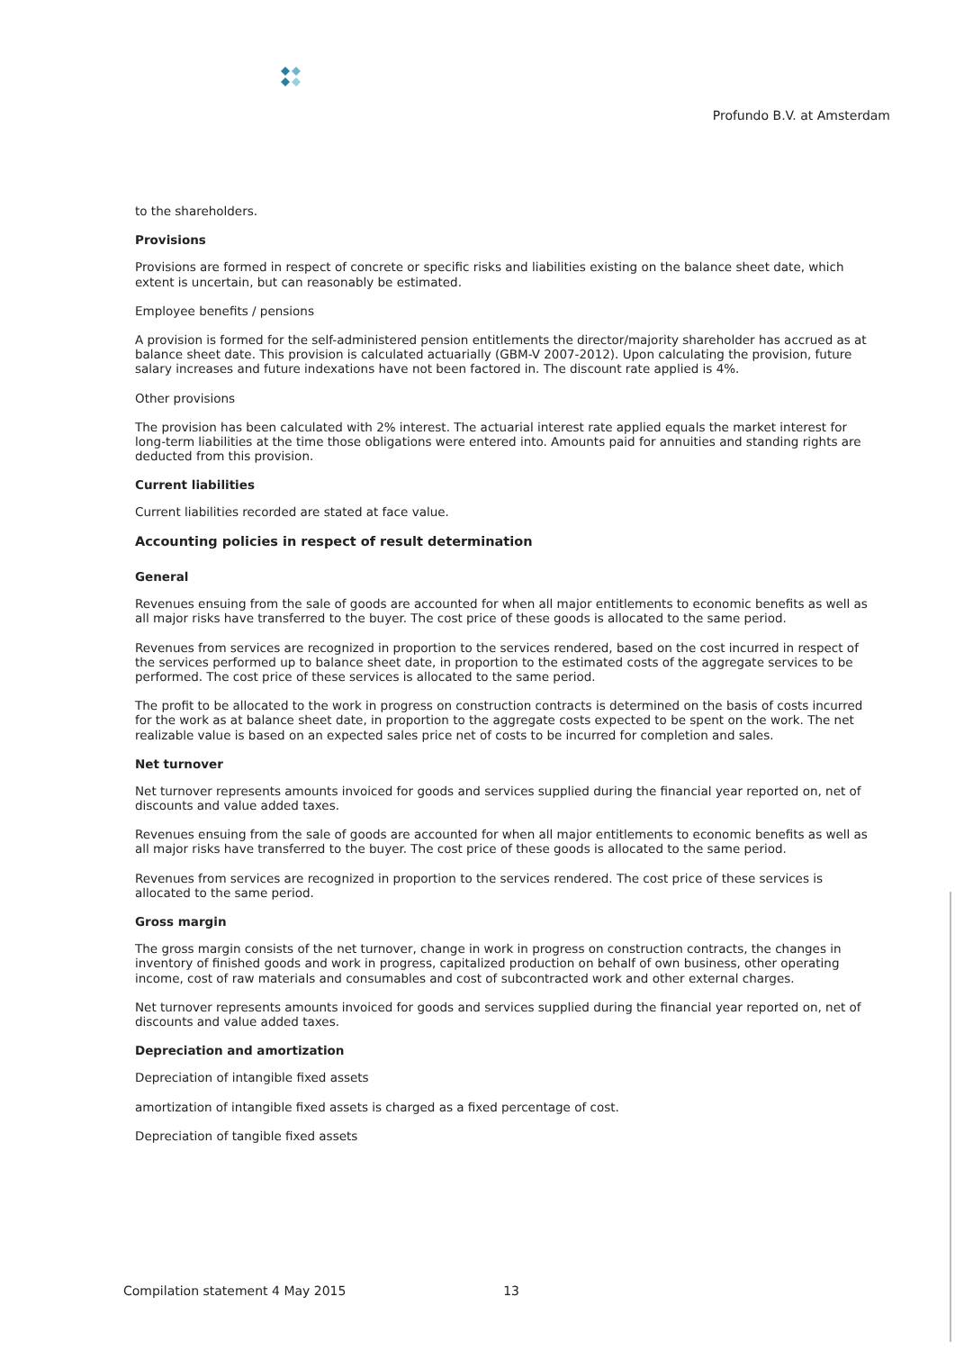Profundo B.V. at Amsterdam
to the shareholders.
Provisions
Provisions are formed in respect of concrete or specific risks and liabilities existing on the balance sheet date, which extent is uncertain, but can reasonably be estimated.
Employee benefits / pensions
A provision is formed for the self-administered pension entitlements the director/majority shareholder has accrued as at balance sheet date. This provision is calculated actuarially (GBM-V 2007-2012). Upon calculating the provision, future salary increases and future indexations have not been factored in. The discount rate applied is 4%.
Other provisions
The provision has been calculated with 2% interest. The actuarial interest rate applied equals the market interest for long-term liabilities at the time those obligations were entered into. Amounts paid for annuities and standing rights are deducted from this provision.
Current liabilities
Current liabilities recorded are stated at face value.
Accounting policies in respect of result determination
General
Revenues ensuing from the sale of goods are accounted for when all major entitlements to economic benefits as well as all major risks have transferred to the buyer. The cost price of these goods is allocated to the same period.
Revenues from services are recognized in proportion to the services rendered, based on the cost incurred in respect of the services performed up to balance sheet date, in proportion to the estimated costs of the aggregate services to be performed. The cost price of these services is allocated to the same period.
The profit to be allocated to the work in progress on construction contracts is determined on the basis of costs incurred for the work as at balance sheet date, in proportion to the aggregate costs expected to be spent on the work. The net realizable value is based on an expected sales price net of costs to be incurred for completion and sales.
Net turnover
Net turnover represents amounts invoiced for goods and services supplied during the financial year reported on, net of discounts and value added taxes.
Revenues ensuing from the sale of goods are accounted for when all major entitlements to economic benefits as well as all major risks have transferred to the buyer. The cost price of these goods is allocated to the same period.
Revenues from services are recognized in proportion to the services rendered. The cost price of these services is allocated to the same period.
Gross margin
The gross margin consists of the net turnover, change in work in progress on construction contracts, the changes in inventory of finished goods and work in progress, capitalized production on behalf of own business, other operating income, cost of raw materials and consumables and cost of subcontracted work and other external charges.
Net turnover represents amounts invoiced for goods and services supplied during the financial year reported on, net of discounts and value added taxes.
Depreciation and amortization
Depreciation of intangible fixed assets
amortization of intangible fixed assets is charged as a fixed percentage of cost.
Depreciation of tangible fixed assets
Compilation statement 4 May 2015 13